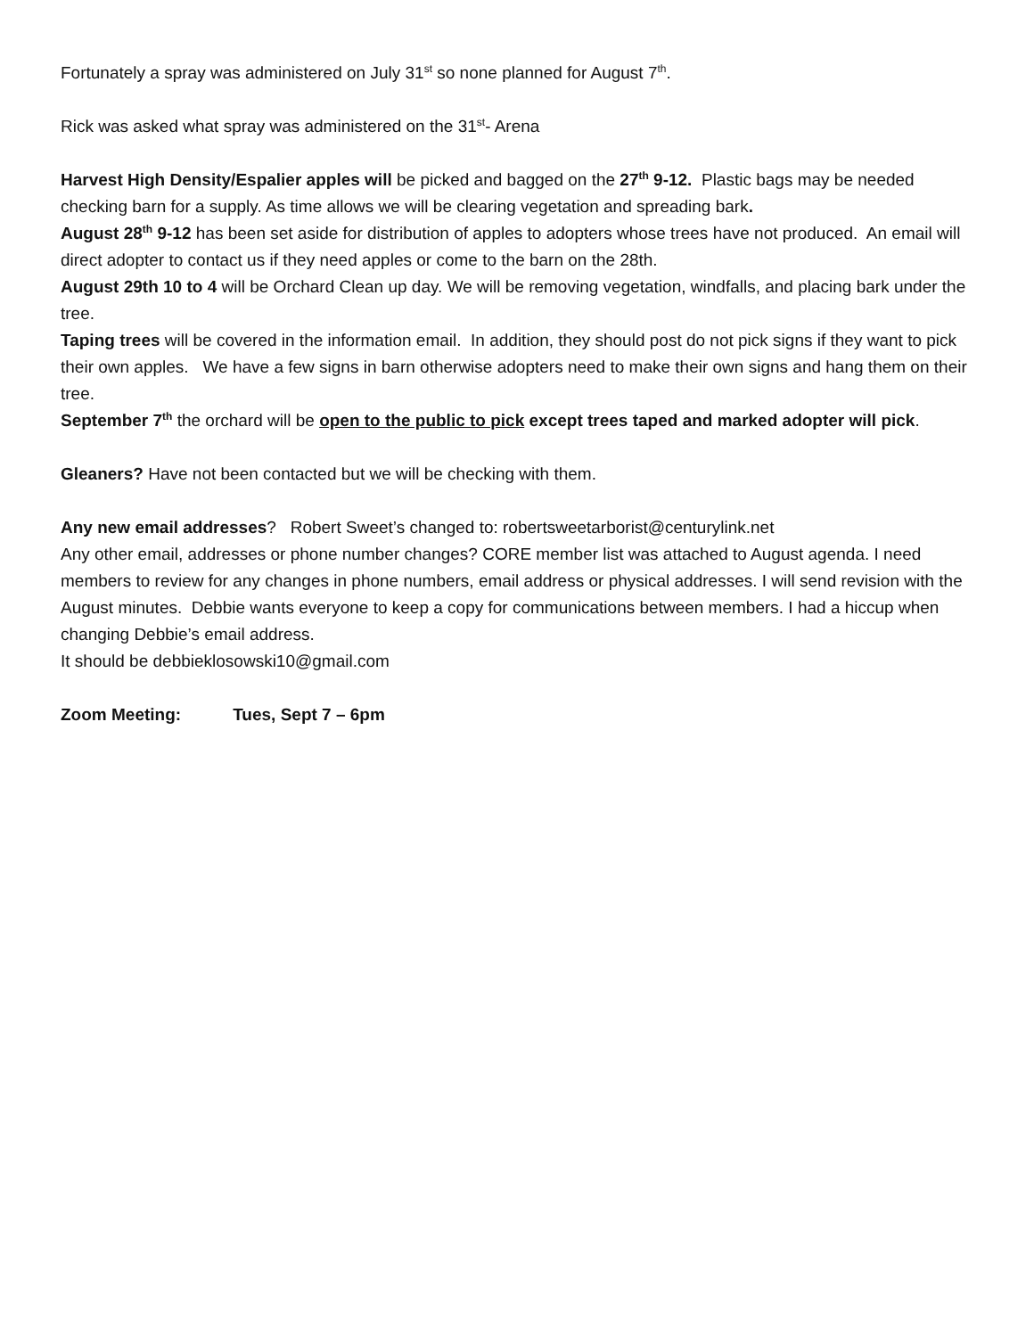Fortunately a spray was administered on July 31<sup>st</sup> so none planned for August 7<sup>th</sup>.
Rick was asked what spray was administered on the 31<sup>st</sup>- Arena
Harvest High Density/Espalier apples will be picked and bagged on the 27<sup>th</sup> 9-12. Plastic bags may be needed checking barn for a supply. As time allows we will be clearing vegetation and spreading bark.
August 28<sup>th</sup> 9-12 has been set aside for distribution of apples to adopters whose trees have not produced. An email will direct adopter to contact us if they need apples or come to the barn on the 28th.
August 29th 10 to 4 will be Orchard Clean up day. We will be removing vegetation, windfalls, and placing bark under the tree.
Taping trees will be covered in the information email. In addition, they should post do not pick signs if they want to pick their own apples. We have a few signs in barn otherwise adopters need to make their own signs and hang them on their tree.
September 7<sup>th</sup> the orchard will be open to the public to pick except trees taped and marked adopter will pick.
Gleaners? Have not been contacted but we will be checking with them.
Any new email addresses? Robert Sweet’s changed to: robertsweetarborist@centurylink.net
Any other email, addresses or phone number changes? CORE member list was attached to August agenda. I need members to review for any changes in phone numbers, email address or physical addresses. I will send revision with the August minutes. Debbie wants everyone to keep a copy for communications between members. I had a hiccup when changing Debbie’s email address.
It should be debbieklosowski10@gmail.com
Zoom Meeting: Tues, Sept 7 – 6pm